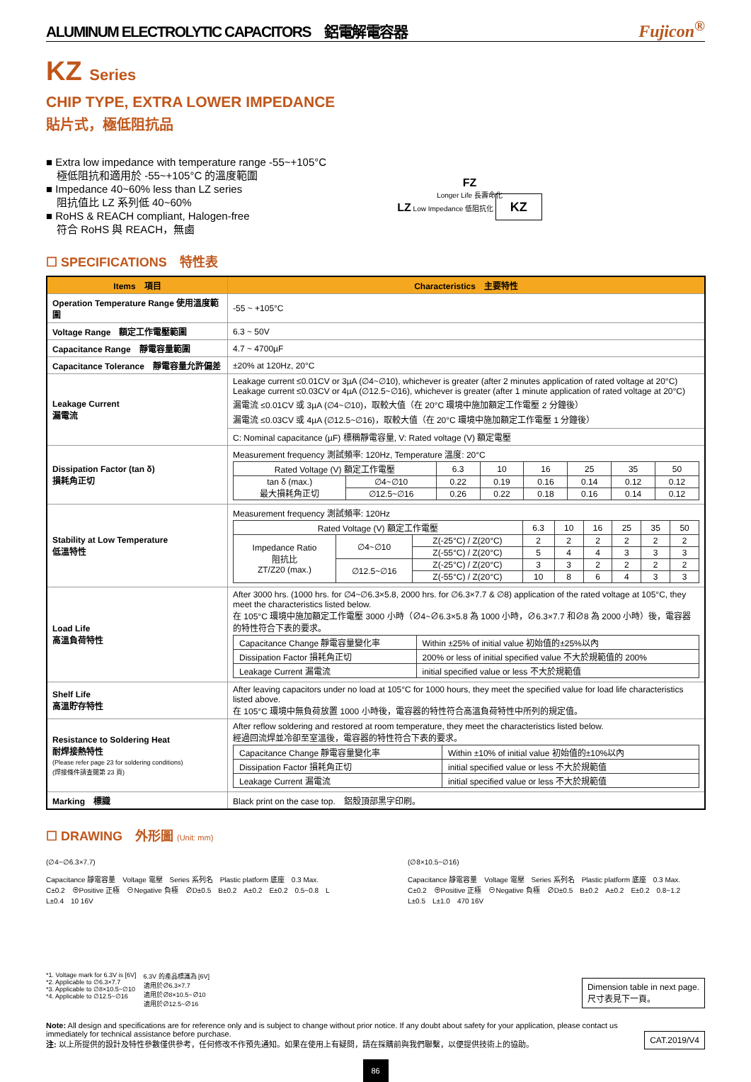ALUMINUM ELECTROLYTIC CAPACITORS　鋁電解電容器 Fujicon<sup>®</sup>
KZ Series
CHIP TYPE, EXTRA LOWER IMPEDANCE
貼片式，極低阻抗品
■ Extra low impedance with temperature range -55~+105°C
　極低阻抗和適用於 -55~+105°C 的溫度範圍
■ Impedance 40~60% less than LZ series
　阻抗值比 LZ 系列低 40~60%
■ RoHS & REACH compliant, Halogen-free
　符合 RoHS 與 REACH，無鹵
FZ
Longer Life 長壽命化
LZ Low Impedance 低阻抗化 KZ
☐ SPECIFICATIONS　特性表
| Items 項目 | Characteristics 主要特性 |
| --- | --- |
| Operation Temperature Range 使用溫度範圍 | -55 ~ +105°C |
| Voltage Range 額定工作電壓範圍 | 6.3 ~ 50V |
| Capacitance Range 靜電容量範圍 | 4.7 ~ 4700µF |
| Capacitance Tolerance 靜電容量允許偏差 | ±20% at 120Hz, 20°C |
| Leakage Current 漏電流 | Leakage current ≤0.01CV or 3µA (∅4~∅10), whichever is greater (after 2 minutes application of rated voltage at 20°C) Leakage current ≤0.03CV or 4µA (∅12.5~∅16), whichever is greater (after 1 minute application of rated voltage at 20°C) 漏電流 ≤0.01CV 或 3µA (∅4~∅10)，取較大值（在 20°C 環境中施加額定工作電壓 2 分鐘後） 漏電流 ≤0.03CV 或 4µA (∅12.5~∅16)，取較大值（在 20°C 環境中施加額定工作電壓 1 分鐘後） |
| | C: Nominal capacitance (µF) 標稱靜電容量, V: Rated voltage (V) 額定電壓 |
| Dissipation Factor (tan δ) 損耗角正切 | Measurement frequency 測試頻率: 120Hz, Temperature 溫度: 20°C / Rated Voltage (V) 額定工作電壓 / / 6.3 / 10 / 16 / 25 / 35 / 50 / / tan δ (max.) 最大損耗角正切 / ∅4~∅10 / 0.22 / 0.19 / 0.16 / 0.14 / 0.12 / 0.12 / / / ∅12.5~∅16 / 0.26 / 0.22 / 0.18 / 0.16 / 0.14 / 0.12 / |
| Stability at Low Temperature 低溫特性 | Measurement frequency 測試頻率: 120Hz / Rated Voltage (V) 額定工作電壓 / / / 6.3 / 10 / 16 / 25 / 35 / 50 / / Impedance Ratio 阻抗比 ZT/Z20 (max.) / ∅4~∅10 / Z(-25°C) / Z(20°C) / 2 / 2 / 2 / 2 / 2 / 2 / / / / Z(-55°C) / Z(20°C) / 5 / 4 / 4 / 3 / 3 / 3 / / / ∅12.5~∅16 / Z(-25°C) / Z(20°C) / 3 / 3 / 2 / 2 / 2 / 2 / / / / Z(-55°C) / Z(20°C) / 10 / 8 / 6 / 4 / 3 / 3 / |
| Load Life 高溫負荷特性 | After 3000 hrs. (1000 hrs. for ∅4~∅6.3×5.8, 2000 hrs. for ∅6.3×7.7 & ∅8) application of the rated voltage at 105°C, they meet the characteristics listed below. 在 105°C 環境中施加額定工作電壓 3000 小時（∅4~∅6.3×5.8 為 1000 小時，∅6.3×7.7 和∅8 為 2000 小時）後，電容器的特性符合下表的要求。 / Capacitance Change 靜電容量變化率 / Within ±25% of initial value 初始值的±25%以內 / / Dissipation Factor 損耗角正切 / 200% or less of initial specified value 不大於規範值的 200% / / Leakage Current 漏電流 / initial specified value or less 不大於規範值 / |
| Shelf Life 高溫貯存特性 | After leaving capacitors under no load at 105°C for 1000 hours, they meet the specified value for load life characteristics listed above. 在 105°C 環境中無負荷放置 1000 小時後，電容器的特性符合高溫負荷特性中所列的規定值。 |
| Resistance to Soldering Heat 耐焊接熱特性 (Please refer page 23 for soldering conditions) (焊接條件請查閱第 23 頁) | After reflow soldering and restored at room temperature, they meet the characteristics listed below. 經過回流焊並冷卻至室溫後，電容器的特性符合下表的要求。 / Capacitance Change 靜電容量變化率 / Within ±10% of initial value 初始值的±10%以內 / / Dissipation Factor 損耗角正切 / initial specified value or less 不大於規範值 / / Leakage Current 漏電流 / initial specified value or less 不大於規範值 / |
| Marking 標識 | Black print on the case top. 鋁殼頂部黑字印刷。 |
☐ DRAWING　外形圖 (Unit: mm)
(∅4~∅6.3×7.7)
Capacitance 靜電容量　Voltage 電壓　Series 系列名　Plastic platform 底座　0.3 Max.　C±0.2　⊕Positive 正極　⊖Negative 負極　∅D±0.5　B±0.2　A±0.2　E±0.2　0.5~0.8　L　L±0.4　10 16V
(∅8×10.5~∅16)
Capacitance 靜電容量　Voltage 電壓　Series 系列名　Plastic platform 底座　0.3 Max.　C±0.2　⊕Positive 正極　⊖Negative 負極　∅D±0.5　B±0.2　A±0.2　E±0.2　0.8~1.2　L±0.5　L±1.0　470 16V
*1. Voltage mark for 6.3V is [6V]
*2. Applicable to ∅6.3×7.7
*3. Applicable to ∅8×10.5~∅10
*4. Applicable to ∅12.5~∅16
6.3V 的產品標識為 [6V]
適用於∅6.3×7.7
適用於∅8×10.5~∅10
適用於∅12.5~∅16
Dimension table in next page.
尺寸表見下一頁。
Note: All design and specifications are for reference only and is subject to change without prior notice. If any doubt about safety for your application, please contact us immediately for technical assistance before purchase.
注: 以上所提供的設計及特性參數僅供參考，任何修改不作預先通知。如果在使用上有疑問，請在採購前與我們聯繫，以便提供技術上的協助。
CAT.2019/V4
86